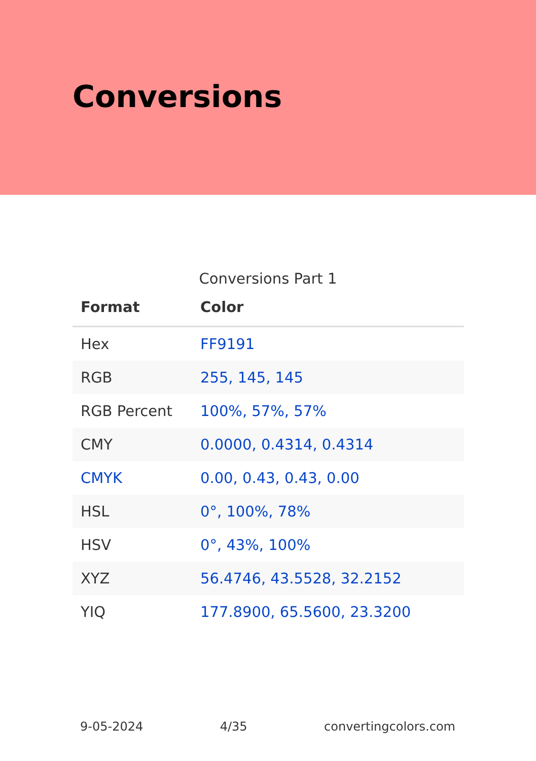Conversions
Conversions Part 1
| Format | Color |
| --- | --- |
| Hex | FF9191 |
| RGB | 255, 145, 145 |
| RGB Percent | 100%, 57%, 57% |
| CMY | 0.0000, 0.4314, 0.4314 |
| CMYK | 0.00, 0.43, 0.43, 0.00 |
| HSL | 0°, 100%, 78% |
| HSV | 0°, 43%, 100% |
| XYZ | 56.4746, 43.5528, 32.2152 |
| YIQ | 177.8900, 65.5600, 23.3200 |
9-05-2024 4/35 convertingcolors.com